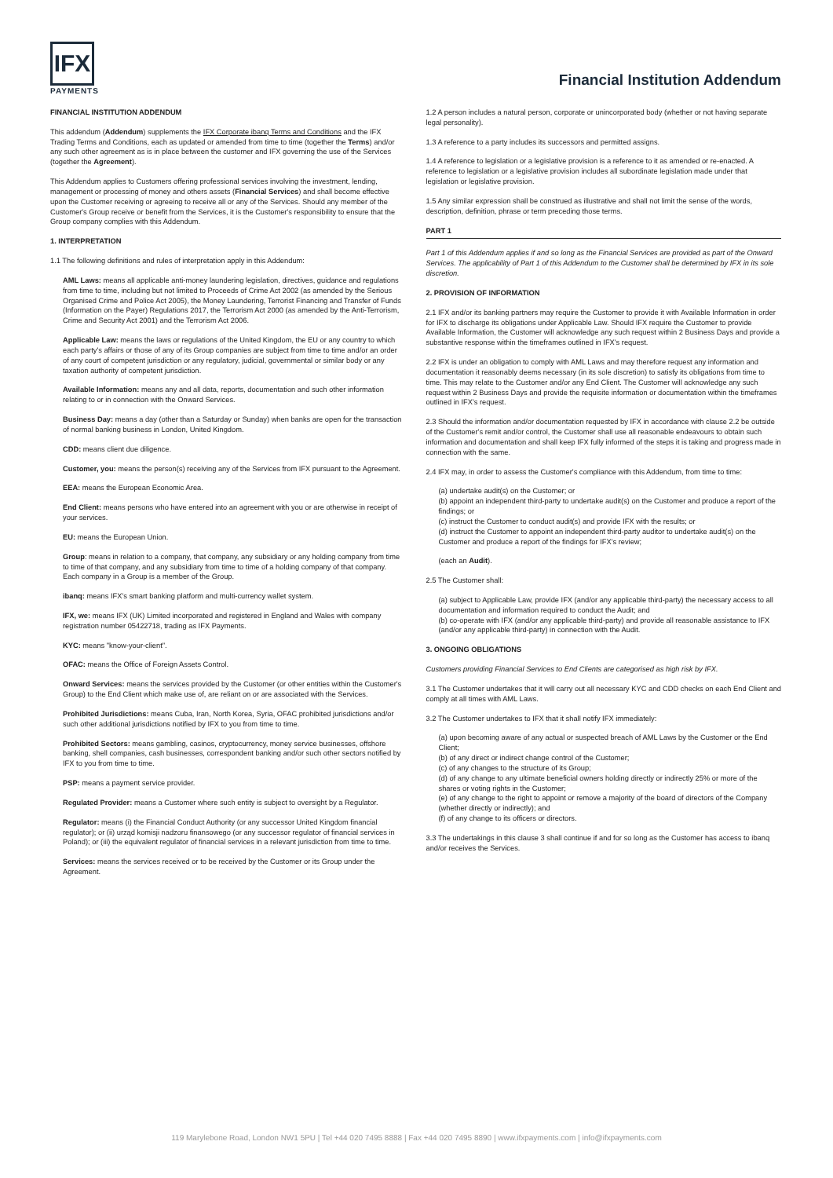IFX
PAYMENTS
Financial Institution Addendum
FINANCIAL INSTITUTION ADDENDUM
This addendum (Addendum) supplements the IFX Corporate ibanq Terms and Conditions and the IFX Trading Terms and Conditions, each as updated or amended from time to time (together the Terms) and/or any such other agreement as is in place between the customer and IFX governing the use of the Services (together the Agreement).
This Addendum applies to Customers offering professional services involving the investment, lending, management or processing of money and others assets (Financial Services) and shall become effective upon the Customer receiving or agreeing to receive all or any of the Services. Should any member of the Customer's Group receive or benefit from the Services, it is the Customer's responsibility to ensure that the Group company complies with this Addendum.
1. INTERPRETATION
1.1 The following definitions and rules of interpretation apply in this Addendum:
AML Laws: means all applicable anti-money laundering legislation, directives, guidance and regulations from time to time, including but not limited to Proceeds of Crime Act 2002 (as amended by the Serious Organised Crime and Police Act 2005), the Money Laundering, Terrorist Financing and Transfer of Funds (Information on the Payer) Regulations 2017, the Terrorism Act 2000 (as amended by the Anti-Terrorism, Crime and Security Act 2001) and the Terrorism Act 2006.
Applicable Law: means the laws or regulations of the United Kingdom, the EU or any country to which each party's affairs or those of any of its Group companies are subject from time to time and/or an order of any court of competent jurisdiction or any regulatory, judicial, governmental or similar body or any taxation authority of competent jurisdiction.
Available Information: means any and all data, reports, documentation and such other information relating to or in connection with the Onward Services.
Business Day: means a day (other than a Saturday or Sunday) when banks are open for the transaction of normal banking business in London, United Kingdom.
CDD: means client due diligence.
Customer, you: means the person(s) receiving any of the Services from IFX pursuant to the Agreement.
EEA: means the European Economic Area.
End Client: means persons who have entered into an agreement with you or are otherwise in receipt of your services.
EU: means the European Union.
Group: means in relation to a company, that company, any subsidiary or any holding company from time to time of that company, and any subsidiary from time to time of a holding company of that company. Each company in a Group is a member of the Group.
ibanq: means IFX's smart banking platform and multi-currency wallet system.
IFX, we: means IFX (UK) Limited incorporated and registered in England and Wales with company registration number 05422718, trading as IFX Payments.
KYC: means "know-your-client".
OFAC: means the Office of Foreign Assets Control.
Onward Services: means the services provided by the Customer (or other entities within the Customer's Group) to the End Client which make use of, are reliant on or are associated with the Services.
Prohibited Jurisdictions: means Cuba, Iran, North Korea, Syria, OFAC prohibited jurisdictions and/or such other additional jurisdictions notified by IFX to you from time to time.
Prohibited Sectors: means gambling, casinos, cryptocurrency, money service businesses, offshore banking, shell companies, cash businesses, correspondent banking and/or such other sectors notified by IFX to you from time to time.
PSP: means a payment service provider.
Regulated Provider: means a Customer where such entity is subject to oversight by a Regulator.
Regulator: means (i) the Financial Conduct Authority (or any successor United Kingdom financial regulator); or (ii) urząd komisji nadzoru finansowego (or any successor regulator of financial services in Poland); or (iii) the equivalent regulator of financial services in a relevant jurisdiction from time to time.
Services: means the services received or to be received by the Customer or its Group under the Agreement.
1.2 A person includes a natural person, corporate or unincorporated body (whether or not having separate legal personality).
1.3 A reference to a party includes its successors and permitted assigns.
1.4 A reference to legislation or a legislative provision is a reference to it as amended or re-enacted. A reference to legislation or a legislative provision includes all subordinate legislation made under that legislation or legislative provision.
1.5 Any similar expression shall be construed as illustrative and shall not limit the sense of the words, description, definition, phrase or term preceding those terms.
PART 1
Part 1 of this Addendum applies if and so long as the Financial Services are provided as part of the Onward Services. The applicability of Part 1 of this Addendum to the Customer shall be determined by IFX in its sole discretion.
2. PROVISION OF INFORMATION
2.1 IFX and/or its banking partners may require the Customer to provide it with Available Information in order for IFX to discharge its obligations under Applicable Law. Should IFX require the Customer to provide Available Information, the Customer will acknowledge any such request within 2 Business Days and provide a substantive response within the timeframes outlined in IFX's request.
2.2 IFX is under an obligation to comply with AML Laws and may therefore request any information and documentation it reasonably deems necessary (in its sole discretion) to satisfy its obligations from time to time. This may relate to the Customer and/or any End Client. The Customer will acknowledge any such request within 2 Business Days and provide the requisite information or documentation within the timeframes outlined in IFX's request.
2.3 Should the information and/or documentation requested by IFX in accordance with clause 2.2 be outside of the Customer's remit and/or control, the Customer shall use all reasonable endeavours to obtain such information and documentation and shall keep IFX fully informed of the steps it is taking and progress made in connection with the same.
2.4 IFX may, in order to assess the Customer's compliance with this Addendum, from time to time:
(a) undertake audit(s) on the Customer; or
(b) appoint an independent third-party to undertake audit(s) on the Customer and produce a report of the findings; or
(c) instruct the Customer to conduct audit(s) and provide IFX with the results; or
(d) instruct the Customer to appoint an independent third-party auditor to undertake audit(s) on the Customer and produce a report of the findings for IFX's review;
(each an Audit).
2.5 The Customer shall:
(a) subject to Applicable Law, provide IFX (and/or any applicable third-party) the necessary access to all documentation and information required to conduct the Audit; and
(b) co-operate with IFX (and/or any applicable third-party) and provide all reasonable assistance to IFX (and/or any applicable third-party) in connection with the Audit.
3. ONGOING OBLIGATIONS
Customers providing Financial Services to End Clients are categorised as high risk by IFX.
3.1 The Customer undertakes that it will carry out all necessary KYC and CDD checks on each End Client and comply at all times with AML Laws.
3.2 The Customer undertakes to IFX that it shall notify IFX immediately:
(a) upon becoming aware of any actual or suspected breach of AML Laws by the Customer or the End Client;
(b) of any direct or indirect change control of the Customer;
(c) of any changes to the structure of its Group;
(d) of any change to any ultimate beneficial owners holding directly or indirectly 25% or more of the shares or voting rights in the Customer;
(e) of any change to the right to appoint or remove a majority of the board of directors of the Company (whether directly or indirectly); and
(f) of any change to its officers or directors.
3.3 The undertakings in this clause 3 shall continue if and for so long as the Customer has access to ibanq and/or receives the Services.
119 Marylebone Road, London NW1 5PU | Tel +44 020 7495 8888 | Fax +44 020 7495 8890 | www.ifxpayments.com | info@ifxpayments.com